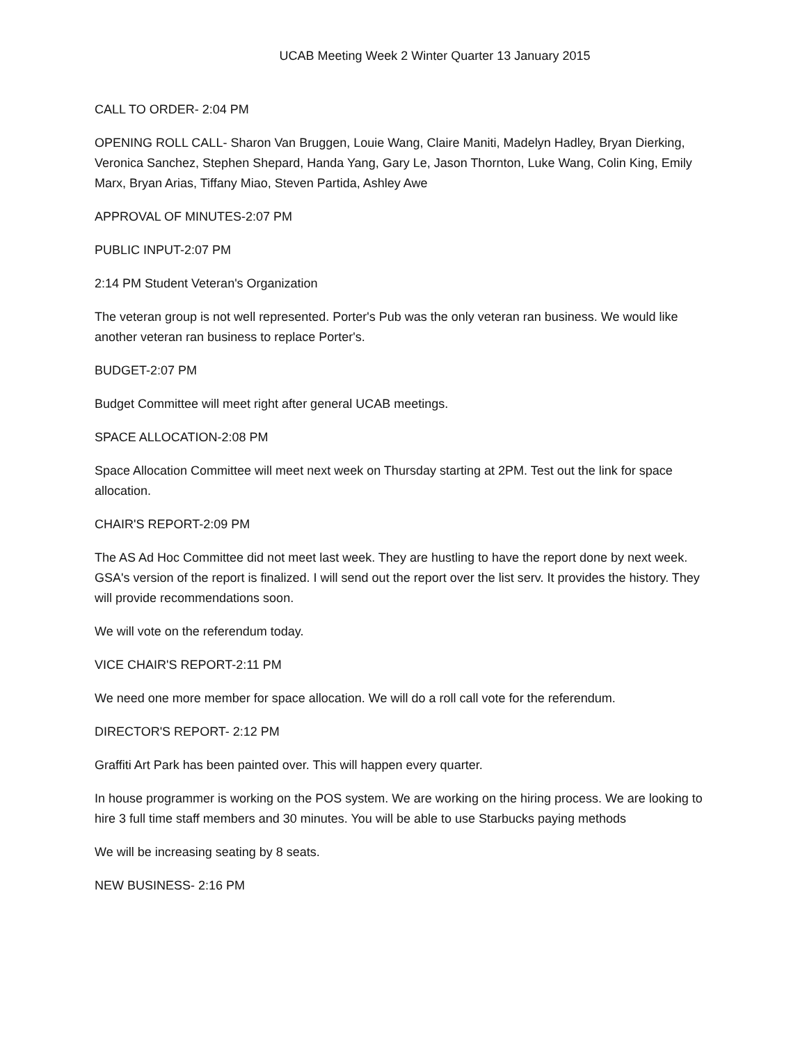UCAB Meeting Week 2 Winter Quarter 13 January 2015
CALL TO ORDER- 2:04 PM
OPENING ROLL CALL- Sharon Van Bruggen, Louie Wang, Claire Maniti, Madelyn Hadley, Bryan Dierking, Veronica Sanchez, Stephen Shepard, Handa Yang, Gary Le, Jason Thornton, Luke Wang, Colin King, Emily Marx, Bryan Arias, Tiffany Miao, Steven Partida, Ashley Awe
APPROVAL OF MINUTES-2:07 PM
PUBLIC INPUT-2:07 PM
2:14 PM Student Veteran's Organization
The veteran group is not well represented. Porter's Pub was the only veteran ran business. We would like another veteran ran business to replace Porter's.
BUDGET-2:07 PM
Budget Committee will meet right after general UCAB meetings.
SPACE ALLOCATION-2:08 PM
Space Allocation Committee will meet next week on Thursday starting at 2PM. Test out the link for space allocation.
CHAIR'S REPORT-2:09 PM
The AS Ad Hoc Committee did not meet last week. They are hustling to have the report done by next week. GSA's version of the report is finalized. I will send out the report over the list serv. It provides the history. They will provide recommendations soon.
We will vote on the referendum today.
VICE CHAIR'S REPORT-2:11 PM
We need one more member for space allocation. We will do a roll call vote for the referendum.
DIRECTOR'S REPORT- 2:12 PM
Graffiti Art Park has been painted over. This will happen every quarter.
In house programmer is working on the POS system. We are working on the hiring process. We are looking to hire 3 full time staff members and 30 minutes. You will be able to use Starbucks paying methods
We will be increasing seating by 8 seats.
NEW BUSINESS- 2:16 PM